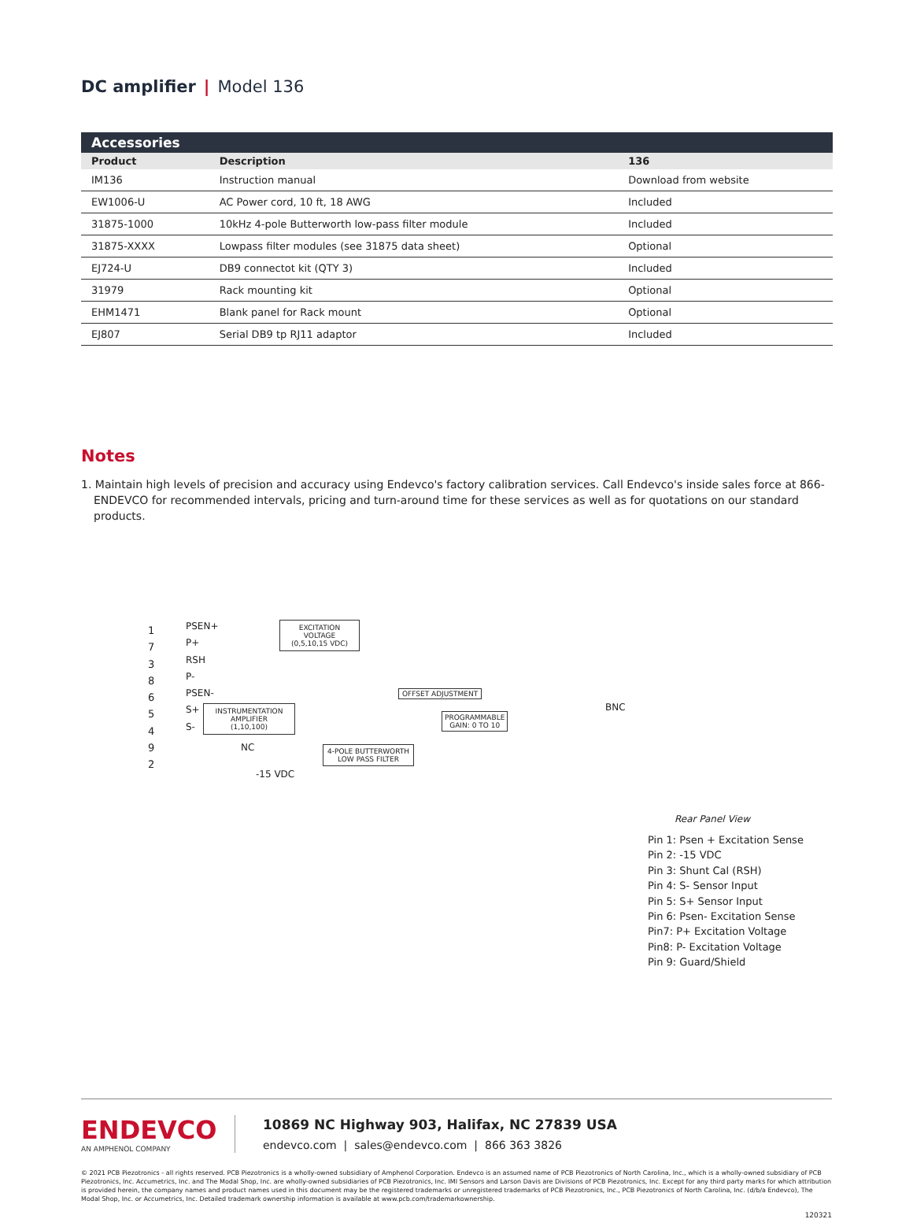DC amplifier | Model 136
| Accessories | | |
| --- | --- | --- |
| Product | Description | 136 |
| IM136 | Instruction manual | Download from website |
| EW1006-U | AC Power cord, 10 ft, 18 AWG | Included |
| 31875-1000 | 10kHz 4-pole Butterworth low-pass filter module | Included |
| 31875-XXXX | Lowpass filter modules (see 31875 data sheet) | Optional |
| EJ724-U | DB9 connectot kit (QTY 3) | Included |
| 31979 | Rack mounting kit | Optional |
| EHM1471 | Blank panel for Rack mount | Optional |
| EJ807 | Serial DB9 tp RJ11 adaptor | Included |
Notes
1. Maintain high levels of precision and accuracy using Endevco's factory calibration services. Call Endevco's inside sales force at 866-ENDEVCO for recommended intervals, pricing and turn-around time for these services as well as for quotations on our standard products.
1
7
3
8
6
5
4
9
2
PSEN+
P+
RSH
P-
PSEN-
S+
S-
EXCITATION
VOLTAGE
(0,5,10,15 VDC)
INSTRUMENTATION
AMPLIFIER
(1,10,100)
OFFSET ADJUSTMENT
PROGRAMMABLE
GAIN: 0 TO 10
4-POLE BUTTERWORTH
LOW PASS FILTER
BNC
NC
-15 VDC
Rear Panel View
Pin 1: Psen + Excitation Sense
Pin 2: -15 VDC
Pin 3: Shunt Cal (RSH)
Pin 4: S- Sensor Input
Pin 5: S+ Sensor Input
Pin 6: Psen- Excitation Sense
Pin7: P+ Excitation Voltage
Pin8: P- Excitation Voltage
Pin 9: Guard/Shield
ENDEVCO
AN AMPHENOL COMPANY
10869 NC Highway 903, Halifax, NC 27839 USA
endevco.com | sales@endevco.com | 866 363 3826
© 2021 PCB Piezotronics - all rights reserved. PCB Piezotronics is a wholly-owned subsidiary of Amphenol Corporation. Endevco is an assumed name of PCB Piezotronics of North Carolina, Inc., which is a wholly-owned subsidiary of PCB Piezotronics, Inc. Accumetrics, Inc. and The Modal Shop, Inc. are wholly-owned subsidiaries of PCB Piezotronics, Inc. IMI Sensors and Larson Davis are Divisions of PCB Piezotronics, Inc. Except for any third party marks for which attribution is provided herein, the company names and product names used in this document may be the registered trademarks or unregistered trademarks of PCB Piezotronics, Inc., PCB Piezotronics of North Carolina, Inc. (d/b/a Endevco), The Modal Shop, Inc. or Accumetrics, Inc. Detailed trademark ownership information is available at www.pcb.com/trademarkownership.
120321